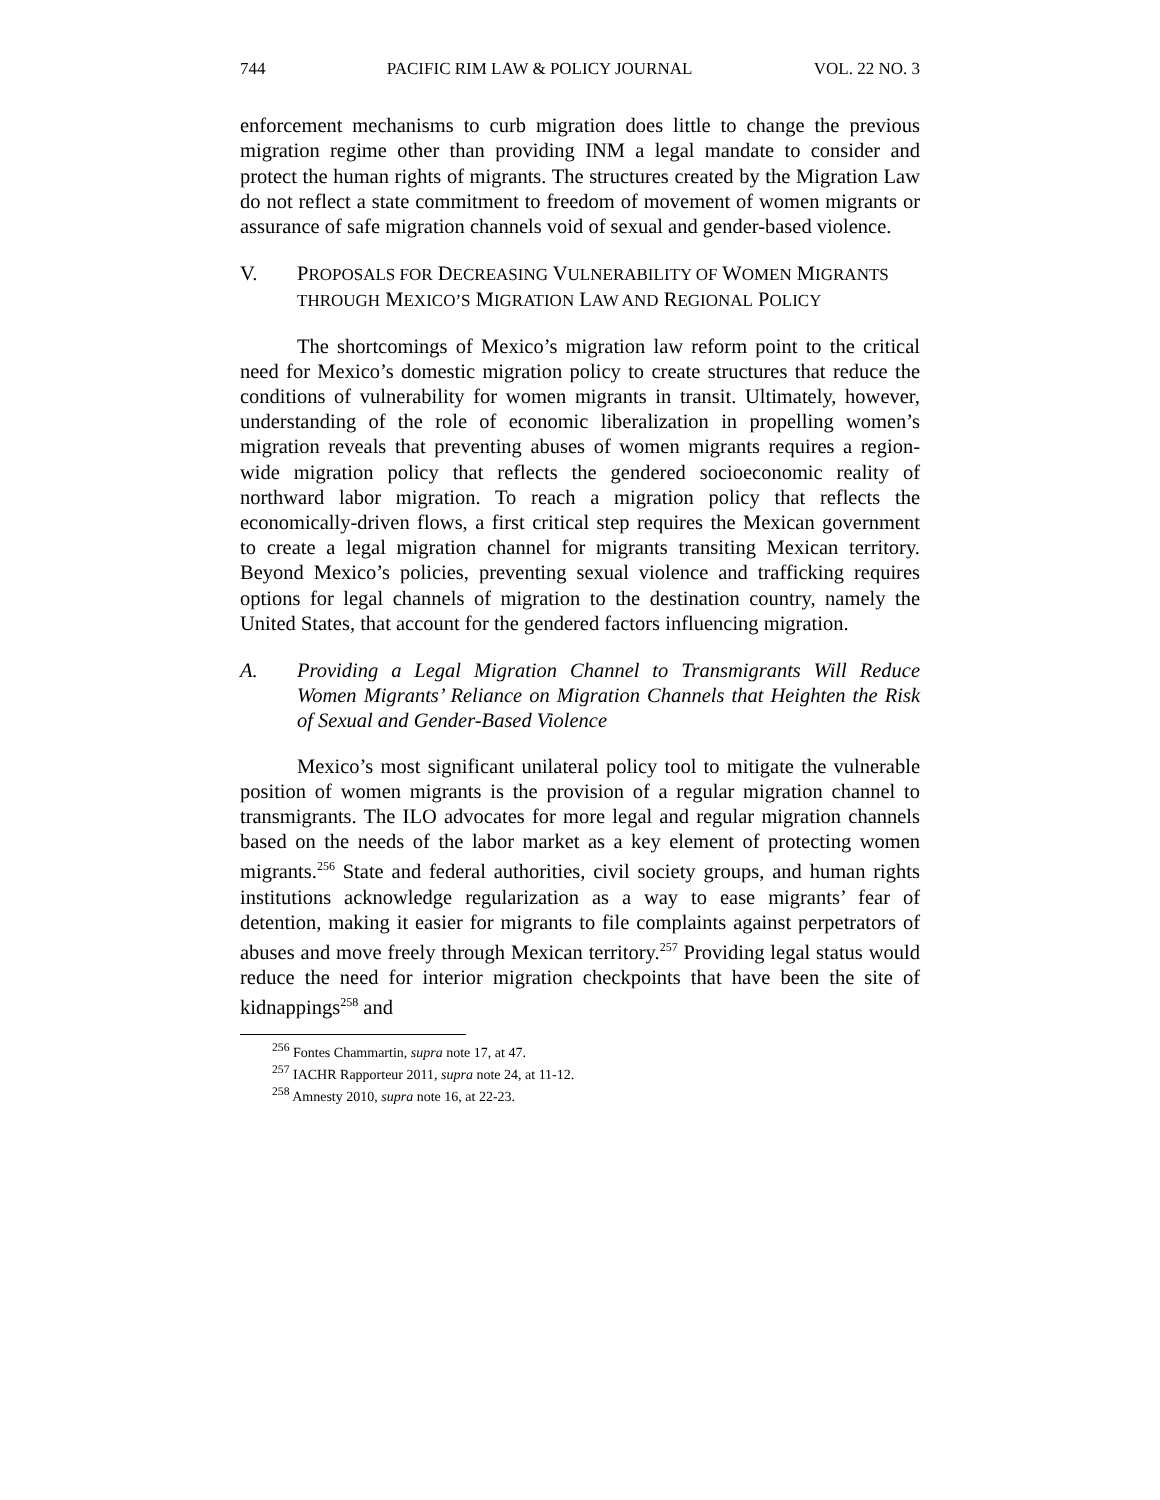744 PACIFIC RIM LAW & POLICY JOURNAL VOL. 22 NO. 3
enforcement mechanisms to curb migration does little to change the previous migration regime other than providing INM a legal mandate to consider and protect the human rights of migrants. The structures created by the Migration Law do not reflect a state commitment to freedom of movement of women migrants or assurance of safe migration channels void of sexual and gender-based violence.
V. PROPOSALS FOR DECREASING VULNERABILITY OF WOMEN MIGRANTS THROUGH MEXICO’S MIGRATION LAW AND REGIONAL POLICY
The shortcomings of Mexico’s migration law reform point to the critical need for Mexico’s domestic migration policy to create structures that reduce the conditions of vulnerability for women migrants in transit. Ultimately, however, understanding of the role of economic liberalization in propelling women’s migration reveals that preventing abuses of women migrants requires a region-wide migration policy that reflects the gendered socioeconomic reality of northward labor migration. To reach a migration policy that reflects the economically-driven flows, a first critical step requires the Mexican government to create a legal migration channel for migrants transiting Mexican territory. Beyond Mexico’s policies, preventing sexual violence and trafficking requires options for legal channels of migration to the destination country, namely the United States, that account for the gendered factors influencing migration.
A. Providing a Legal Migration Channel to Transmigrants Will Reduce Women Migrants’ Reliance on Migration Channels that Heighten the Risk of Sexual and Gender-Based Violence
Mexico’s most significant unilateral policy tool to mitigate the vulnerable position of women migrants is the provision of a regular migration channel to transmigrants. The ILO advocates for more legal and regular migration channels based on the needs of the labor market as a key element of protecting women migrants.<sup>256</sup> State and federal authorities, civil society groups, and human rights institutions acknowledge regularization as a way to ease migrants’ fear of detention, making it easier for migrants to file complaints against perpetrators of abuses and move freely through Mexican territory.<sup>257</sup> Providing legal status would reduce the need for interior migration checkpoints that have been the site of kidnappings<sup>258</sup> and
<sup>256</sup> Fontes Chammartin, supra note 17, at 47.
<sup>257</sup> IACHR Rapporteur 2011, supra note 24, at 11-12.
<sup>258</sup> Amnesty 2010, supra note 16, at 22-23.